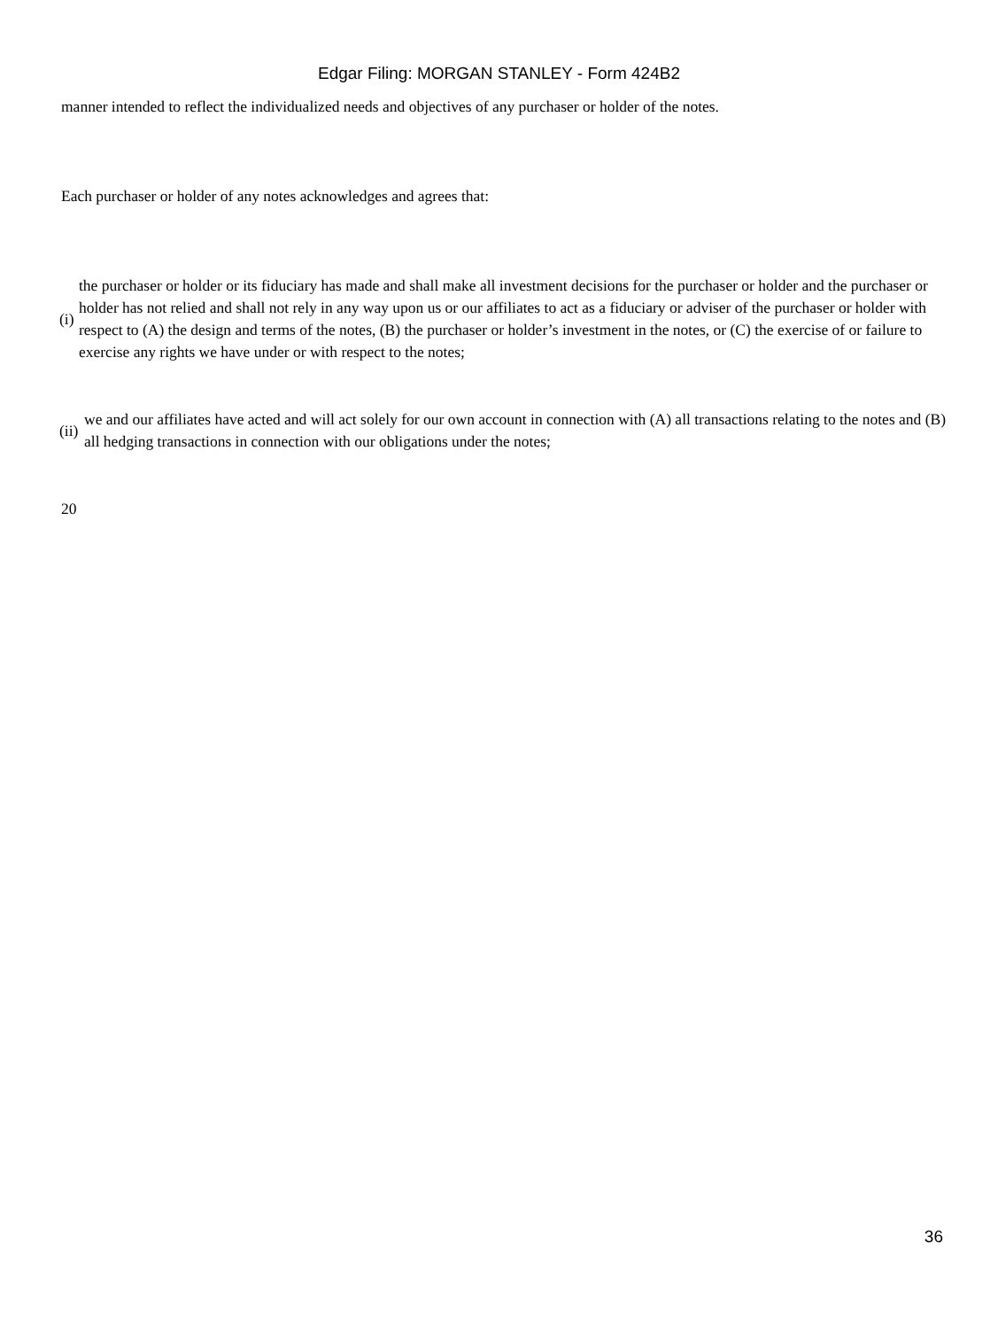Edgar Filing: MORGAN STANLEY - Form 424B2
manner intended to reflect the individualized needs and objectives of any purchaser or holder of the notes.
Each purchaser or holder of any notes acknowledges and agrees that:
| (i) | the purchaser or holder or its fiduciary has made and shall make all investment decisions for the purchaser or holder and the purchaser or holder has not relied and shall not rely in any way upon us or our affiliates to act as a fiduciary or adviser of the purchaser or holder with respect to (A) the design and terms of the notes, (B) the purchaser or holder’s investment in the notes, or (C) the exercise of or failure to exercise any rights we have under or with respect to the notes; |
| (ii) | we and our affiliates have acted and will act solely for our own account in connection with (A) all transactions relating to the notes and (B) all hedging transactions in connection with our obligations under the notes; |
20
36